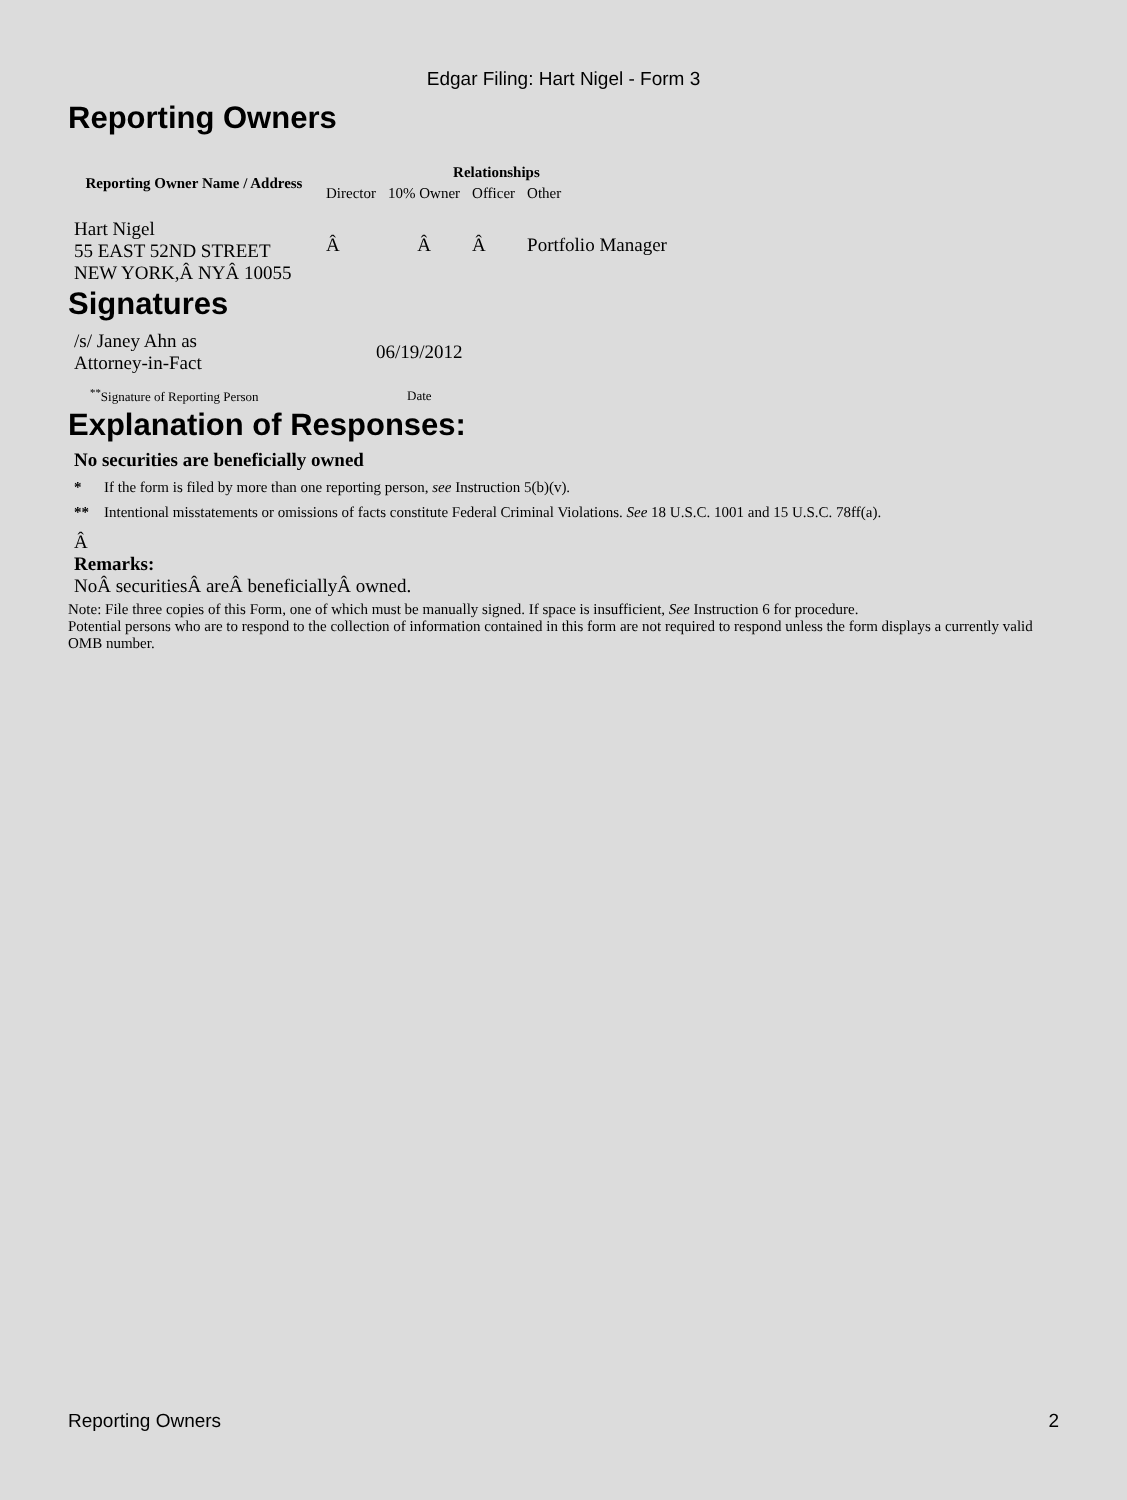Edgar Filing: Hart Nigel - Form 3
Reporting Owners
| Reporting Owner Name / Address | Relationships | | | |
| --- | --- | --- | --- | --- |
| | Director | 10% Owner | Officer | Other |
| Hart Nigel 55 EAST 52ND STREET NEW YORK,Â NYÂ 10055 | Â | Â | Â | Portfolio Manager |
Signatures
| /s/ Janey Ahn as Attorney-in-Fact | 06/19/2012 |
| <sup>**</sup> Signature of Reporting Person | Date |
Explanation of Responses:
No securities are beneficially owned
* If the form is filed by more than one reporting person, see Instruction 5(b)(v).
** Intentional misstatements or omissions of facts constitute Federal Criminal Violations. See 18 U.S.C. 1001 and 15 U.S.C. 78ff(a).
Â
Remarks:
NoÂ securitiesÂ areÂ beneficiallyÂ owned.
Note: File three copies of this Form, one of which must be manually signed. If space is insufficient, See Instruction 6 for procedure.
Potential persons who are to respond to the collection of information contained in this form are not required to respond unless the form displays a currently valid OMB number.
Reporting Owners 2